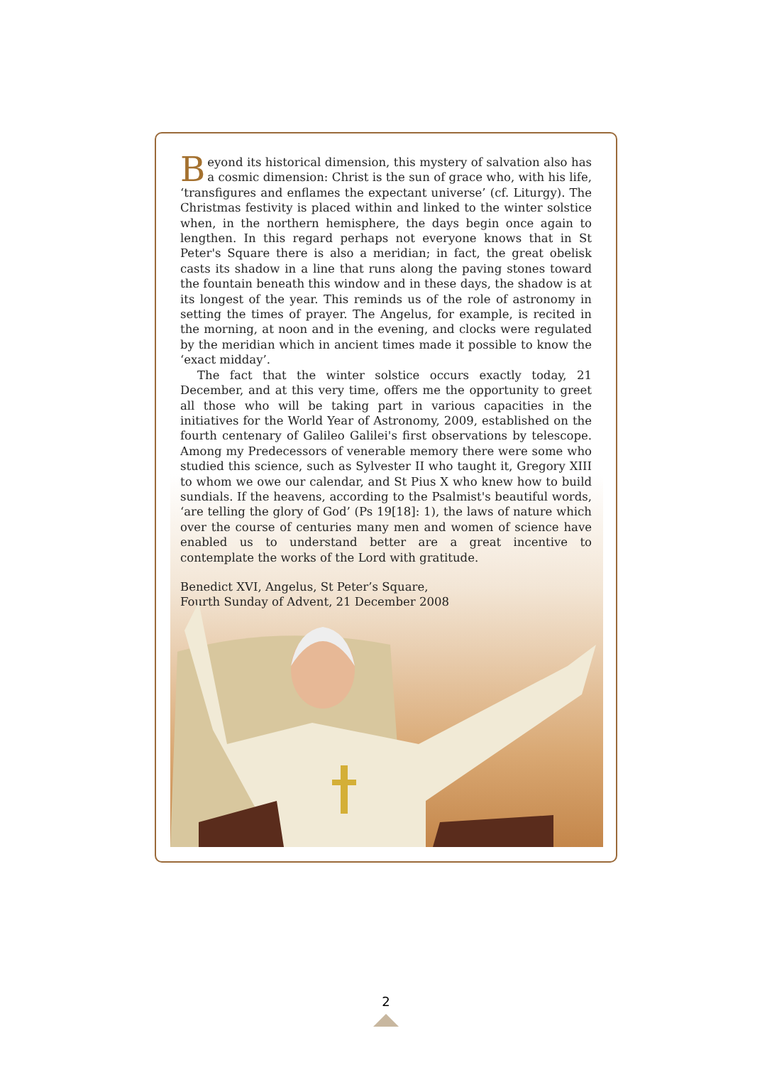Beyond its historical dimension, this mystery of salvation also has a cosmic dimension: Christ is the sun of grace who, with his life, ‘transfigures and enflames the expectant universe’ (cf. Liturgy). The Christmas festivity is placed within and linked to the winter solstice when, in the northern hemisphere, the days begin once again to lengthen. In this regard perhaps not everyone knows that in St Peter's Square there is also a meridian; in fact, the great obelisk casts its shadow in a line that runs along the paving stones toward the fountain beneath this window and in these days, the shadow is at its longest of the year. This reminds us of the role of astronomy in setting the times of prayer. The Angelus, for example, is recited in the morning, at noon and in the evening, and clocks were regulated by the meridian which in ancient times made it possible to know the ‘exact midday’.
The fact that the winter solstice occurs exactly today, 21 December, and at this very time, offers me the opportunity to greet all those who will be taking part in various capacities in the initiatives for the World Year of Astronomy, 2009, established on the fourth centenary of Galileo Galilei's first observations by telescope. Among my Predecessors of venerable memory there were some who studied this science, such as Sylvester II who taught it, Gregory XIII to whom we owe our calendar, and St Pius X who knew how to build sundials. If the heavens, according to the Psalmist's beautiful words, ‘are telling the glory of God’ (Ps 19[18]: 1), the laws of nature which over the course of centuries many men and women of science have enabled us to understand better are a great incentive to contemplate the works of the Lord with gratitude.
Benedict XVI, Angelus, St Peter’s Square,
Fourth Sunday of Advent, 21 December 2008
2